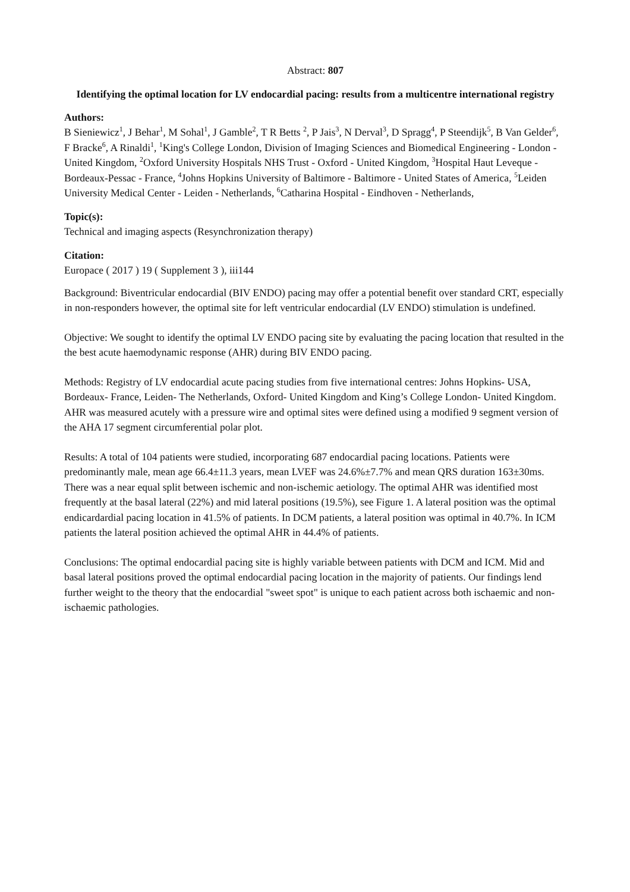Abstract: 807
Identifying the optimal location for LV endocardial pacing: results from a multicentre international registry
Authors:
B Sieniewicz<sup>1</sup>, J Behar<sup>1</sup>, M Sohal<sup>1</sup>, J Gamble<sup>2</sup>, T R Betts <sup>2</sup>, P Jais<sup>3</sup>, N Derval<sup>3</sup>, D Spragg<sup>4</sup>, P Steendijk<sup>5</sup>, B Van Gelder<sup>6</sup>, F Bracke<sup>6</sup>, A Rinaldi<sup>1</sup>, <sup>1</sup>King's College London, Division of Imaging Sciences and Biomedical Engineering - London - United Kingdom, <sup>2</sup>Oxford University Hospitals NHS Trust - Oxford - United Kingdom, <sup>3</sup>Hospital Haut Leveque - Bordeaux-Pessac - France, <sup>4</sup>Johns Hopkins University of Baltimore - Baltimore - United States of America, <sup>5</sup>Leiden University Medical Center - Leiden - Netherlands, <sup>6</sup>Catharina Hospital - Eindhoven - Netherlands,
Topic(s):
Technical and imaging aspects (Resynchronization therapy)
Citation:
Europace ( 2017 ) 19 ( Supplement 3 ), iii144
Background: Biventricular endocardial (BIV ENDO) pacing may offer a potential benefit over standard CRT, especially in non-responders however, the optimal site for left ventricular endocardial (LV ENDO) stimulation is undefined.
Objective: We sought to identify the optimal LV ENDO pacing site by evaluating the pacing location that resulted in the the best acute haemodynamic response (AHR) during BIV ENDO pacing.
Methods: Registry of LV endocardial acute pacing studies from five international centres: Johns Hopkins- USA, Bordeaux- France, Leiden- The Netherlands, Oxford- United Kingdom and King’s College London- United Kingdom. AHR was measured acutely with a pressure wire and optimal sites were defined using a modified 9 segment version of the AHA 17 segment circumferential polar plot.
Results: A total of 104 patients were studied, incorporating 687 endocardial pacing locations. Patients were predominantly male, mean age 66.4±11.3 years, mean LVEF was 24.6%±7.7% and mean QRS duration 163±30ms. There was a near equal split between ischemic and non-ischemic aetiology. The optimal AHR was identified most frequently at the basal lateral (22%) and mid lateral positions (19.5%), see Figure 1. A lateral position was the optimal endicardardial pacing location in 41.5% of patients. In DCM patients, a lateral position was optimal in 40.7%. In ICM patients the lateral position achieved the optimal AHR in 44.4% of patients.
Conclusions: The optimal endocardial pacing site is highly variable between patients with DCM and ICM. Mid and basal lateral positions proved the optimal endocardial pacing location in the majority of patients. Our findings lend further weight to the theory that the endocardial "sweet spot" is unique to each patient across both ischaemic and non-ischaemic pathologies.